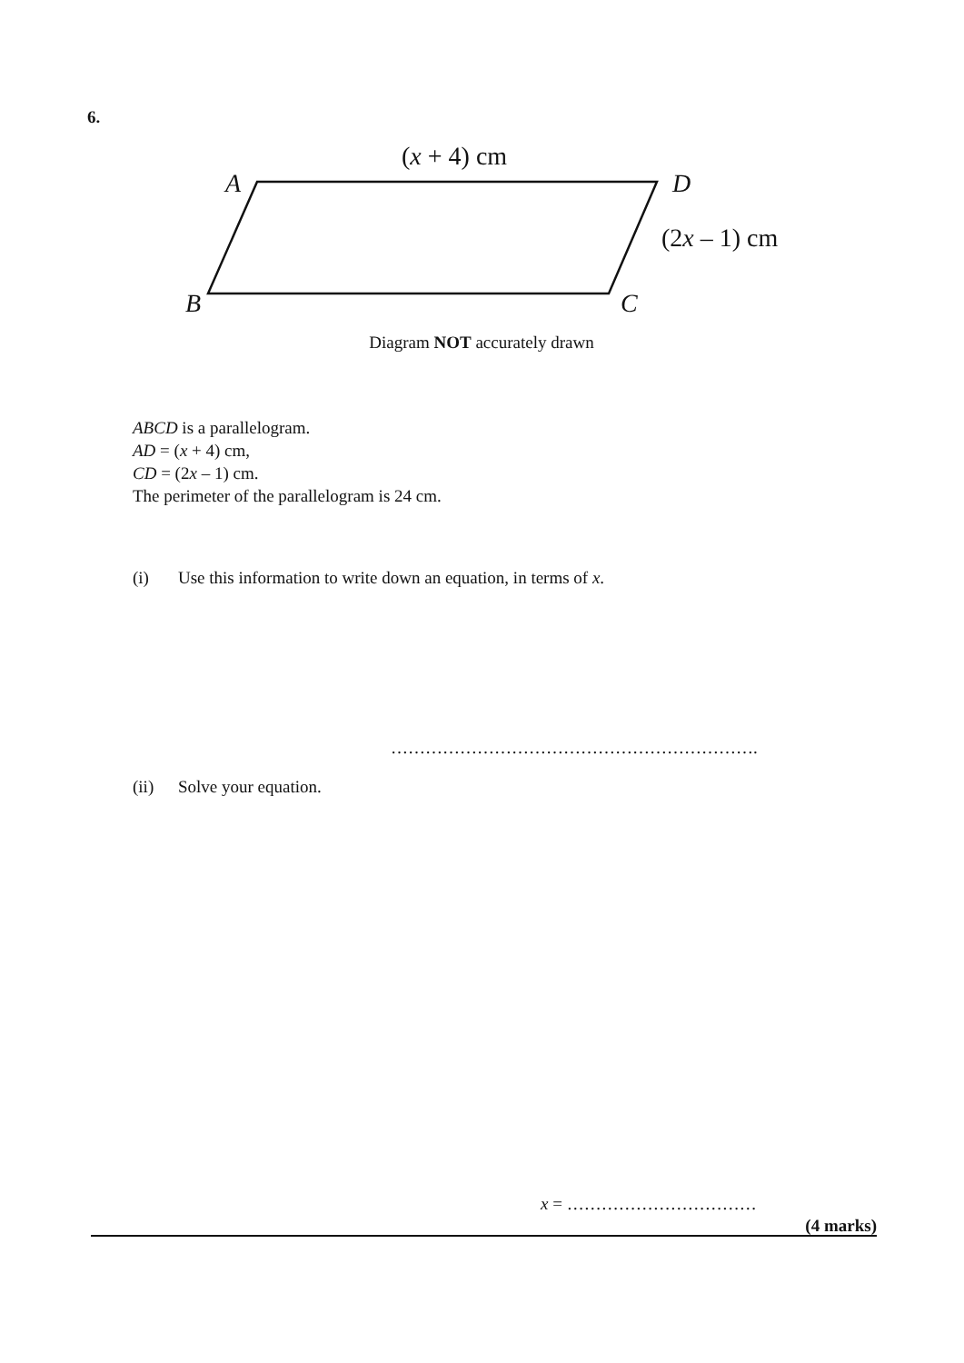6.
(x + 4) cm
A D
(2x – 1) cm
B C
Diagram NOT accurately drawn
ABCD is a parallelogram.
AD = (x + 4) cm,
CD = (2x – 1) cm.
The perimeter of the parallelogram is 24 cm.
(i) Use this information to write down an equation, in terms of x.
……………………………………………………….
(ii) Solve your equation.
x = ……………………………
(4 marks)